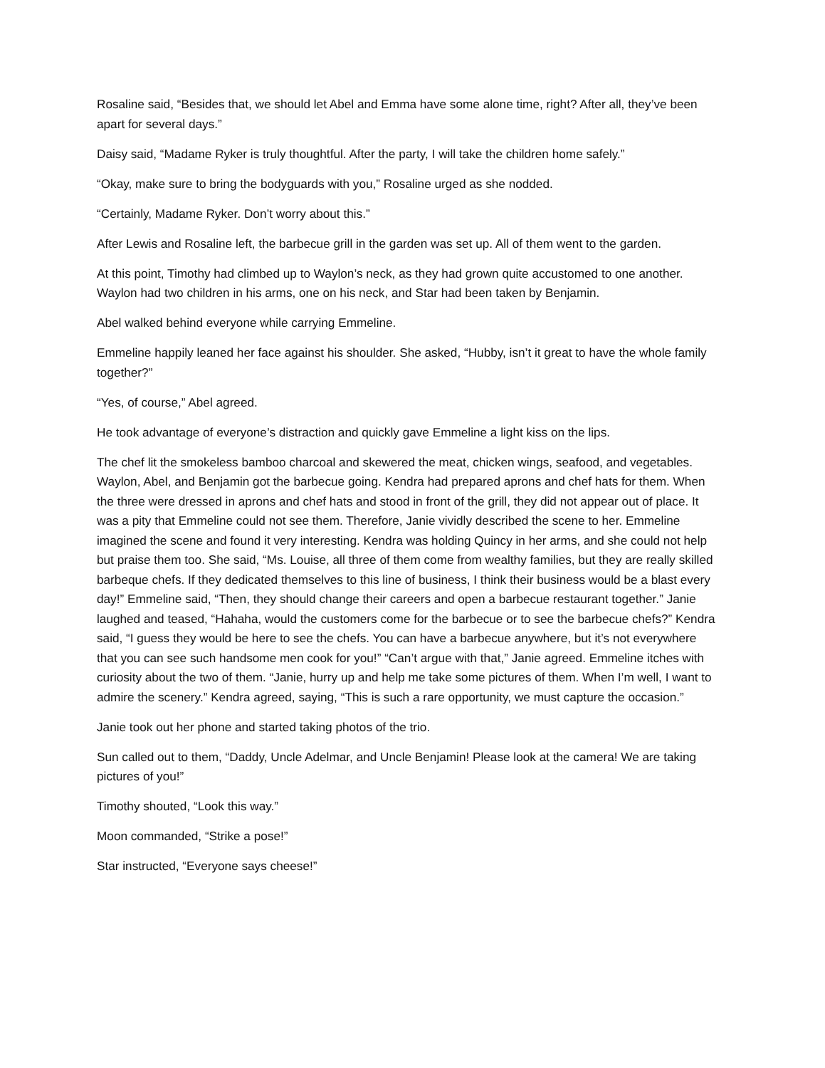Rosaline said, “Besides that, we should let Abel and Emma have some alone time, right? After all, they’ve been apart for several days.”
Daisy said, “Madame Ryker is truly thoughtful. After the party, I will take the children home safely.”
“Okay, make sure to bring the bodyguards with you,” Rosaline urged as she nodded.
“Certainly, Madame Ryker. Don’t worry about this.”
After Lewis and Rosaline left, the barbecue grill in the garden was set up. All of them went to the garden.
At this point, Timothy had climbed up to Waylon’s neck, as they had grown quite accustomed to one another. Waylon had two children in his arms, one on his neck, and Star had been taken by Benjamin.
Abel walked behind everyone while carrying Emmeline.
Emmeline happily leaned her face against his shoulder. She asked, “Hubby, isn’t it great to have the whole family together?”
“Yes, of course,” Abel agreed.
He took advantage of everyone’s distraction and quickly gave Emmeline a light kiss on the lips.
The chef lit the smokeless bamboo charcoal and skewered the meat, chicken wings, seafood, and vegetables. Waylon, Abel, and Benjamin got the barbecue going. Kendra had prepared aprons and chef hats for them. When the three were dressed in aprons and chef hats and stood in front of the grill, they did not appear out of place. It was a pity that Emmeline could not see them. Therefore, Janie vividly described the scene to her. Emmeline imagined the scene and found it very interesting. Kendra was holding Quincy in her arms, and she could not help but praise them too. She said, “Ms. Louise, all three of them come from wealthy families, but they are really skilled barbeque chefs. If they dedicated themselves to this line of business, I think their business would be a blast every day!” Emmeline said, “Then, they should change their careers and open a barbecue restaurant together.” Janie laughed and teased, “Hahaha, would the customers come for the barbecue or to see the barbecue chefs?” Kendra said, “I guess they would be here to see the chefs. You can have a barbecue anywhere, but it’s not everywhere that you can see such handsome men cook for you!” “Can’t argue with that,” Janie agreed. Emmeline itches with curiosity about the two of them. “Janie, hurry up and help me take some pictures of them. When I’m well, I want to admire the scenery.” Kendra agreed, saying, “This is such a rare opportunity, we must capture the occasion.”
Janie took out her phone and started taking photos of the trio.
Sun called out to them, “Daddy, Uncle Adelmar, and Uncle Benjamin! Please look at the camera! We are taking pictures of you!”
Timothy shouted, “Look this way.”
Moon commanded, “Strike a pose!”
Star instructed, “Everyone says cheese!”